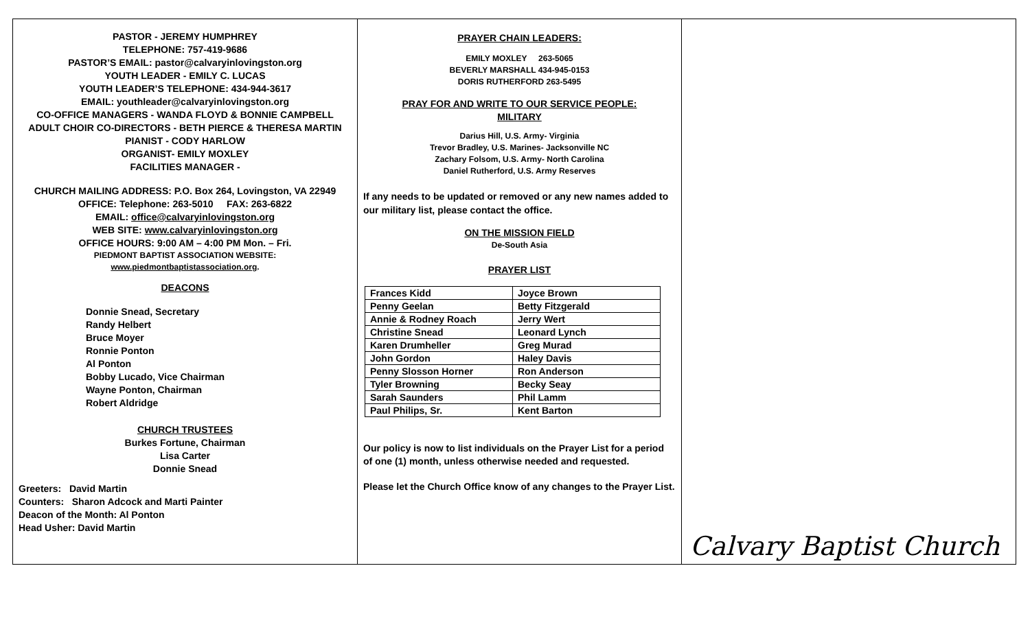PASTOR - JEREMY HUMPHREY
TELEPHONE: 757-419-9686
PASTOR’S EMAIL: pastor@calvaryinlovingston.org
YOUTH LEADER - EMILY C. LUCAS
YOUTH LEADER’S TELEPHONE: 434-944-3617
EMAIL: youthleader@calvaryinlovingston.org
CO-OFFICE MANAGERS - WANDA FLOYD & BONNIE CAMPBELL
ADULT CHOIR CO-DIRECTORS - BETH PIERCE & THERESA MARTIN
PIANIST - CODY HARLOW
ORGANIST- EMILY MOXLEY
FACILITIES MANAGER -
CHURCH MAILING ADDRESS: P.O. Box 264, Lovingston, VA 22949
OFFICE: Telephone: 263-5010 FAX: 263-6822
EMAIL: office@calvaryinlovingston.org
WEB SITE: www.calvaryinlovingston.org
OFFICE HOURS: 9:00 AM – 4:00 PM Mon. – Fri.
PIEDMONT BAPTIST ASSOCIATION WEBSITE:
www.piedmontbaptistassociation.org.
DEACONS
Donnie Snead, Secretary
Randy Helbert
Bruce Moyer
Ronnie Ponton
Al Ponton
Bobby Lucado, Vice Chairman
Wayne Ponton, Chairman
Robert Aldridge
CHURCH TRUSTEES
Burkes Fortune, Chairman
Lisa Carter
Donnie Snead
Greeters: David Martin
Counters: Sharon Adcock and Marti Painter
Deacon of the Month: Al Ponton
Head Usher: David Martin
PRAYER CHAIN LEADERS:
EMILY MOXLEY 263-5065
BEVERLY MARSHALL 434-945-0153
DORIS RUTHERFORD 263-5495
PRAY FOR AND WRITE TO OUR SERVICE PEOPLE:
MILITARY
Darius Hill, U.S. Army- Virginia
Trevor Bradley, U.S. Marines- Jacksonville NC
Zachary Folsom, U.S. Army- North Carolina
Daniel Rutherford, U.S. Army Reserves
If any needs to be updated or removed or any new names added to our military list, please contact the office.
ON THE MISSION FIELD
De-South Asia
PRAYER LIST
| Frances Kidd | Joyce Brown |
| Penny Geelan | Betty Fitzgerald |
| Annie & Rodney Roach | Jerry Wert |
| Christine Snead | Leonard Lynch |
| Karen Drumheller | Greg Murad |
| John Gordon | Haley Davis |
| Penny Slosson Horner | Ron Anderson |
| Tyler Browning | Becky Seay |
| Sarah Saunders | Phil Lamm |
| Paul Philips, Sr. | Kent Barton |
Our policy is now to list individuals on the Prayer List for a period of one (1) month, unless otherwise needed and requested.
Please let the Church Office know of any changes to the Prayer List.
Calvary Baptist Church